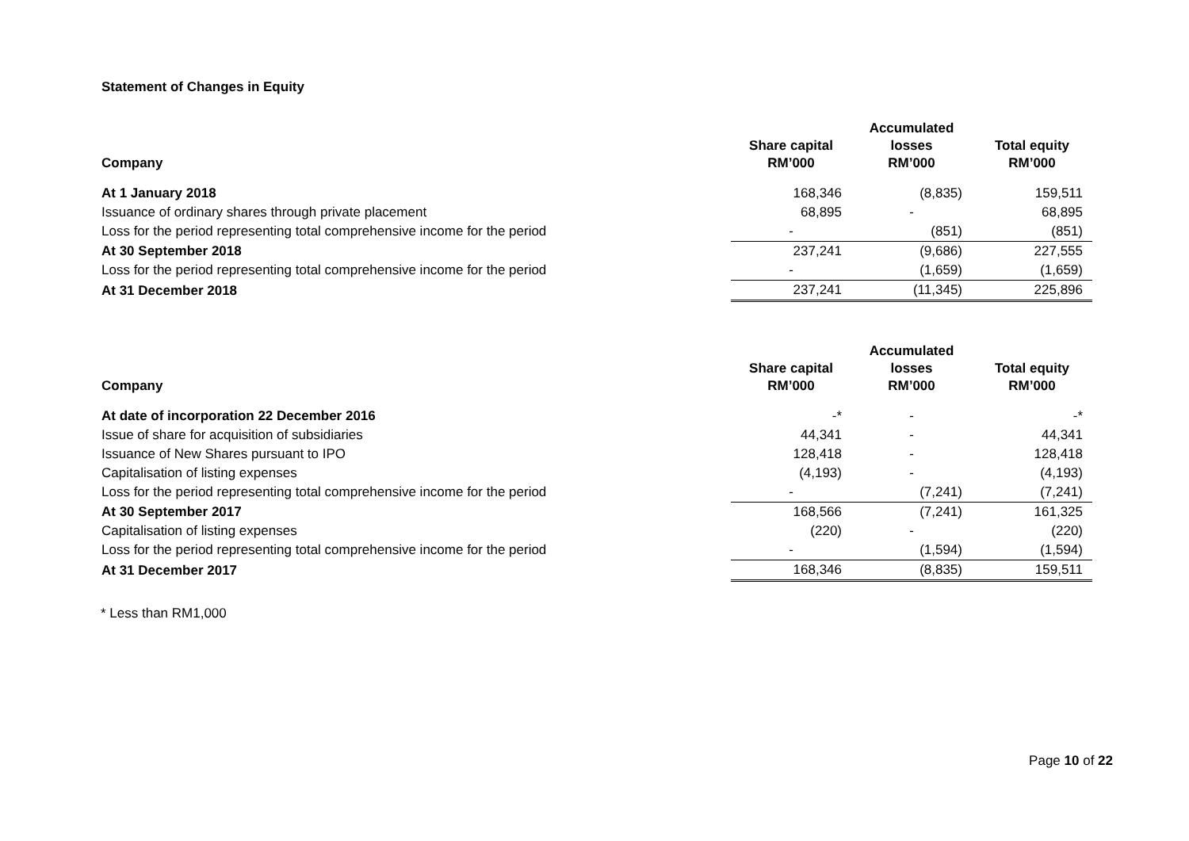Statement of Changes in Equity
| Company | Share capital RM’000 | Accumulated losses RM’000 | Total equity RM’000 |
| --- | --- | --- | --- |
| At 1 January 2018 | 168,346 | (8,835) | 159,511 |
| Issuance of ordinary shares through private placement | 68,895 | - | 68,895 |
| Loss for the period representing total comprehensive income for the period | - | (851) | (851) |
| At 30 September 2018 | 237,241 | (9,686) | 227,555 |
| Loss for the period representing total comprehensive income for the period | - | (1,659) | (1,659) |
| At 31 December 2018 | 237,241 | (11,345) | 225,896 |
| Company | Share capital RM’000 | Accumulated losses RM’000 | Total equity RM’000 |
| --- | --- | --- | --- |
| At date of incorporation 22 December 2016 | -* | - | -* |
| Issue of share for acquisition of subsidiaries | 44,341 | - | 44,341 |
| Issuance of New Shares pursuant to IPO | 128,418 | - | 128,418 |
| Capitalisation of listing expenses | (4,193) | - | (4,193) |
| Loss for the period representing total comprehensive income for the period | - | (7,241) | (7,241) |
| At 30 September 2017 | 168,566 | (7,241) | 161,325 |
| Capitalisation of listing expenses | (220) | - | (220) |
| Loss for the period representing total comprehensive income for the period | - | (1,594) | (1,594) |
| At 31 December 2017 | 168,346 | (8,835) | 159,511 |
* Less than RM1,000
Page 10 of 22